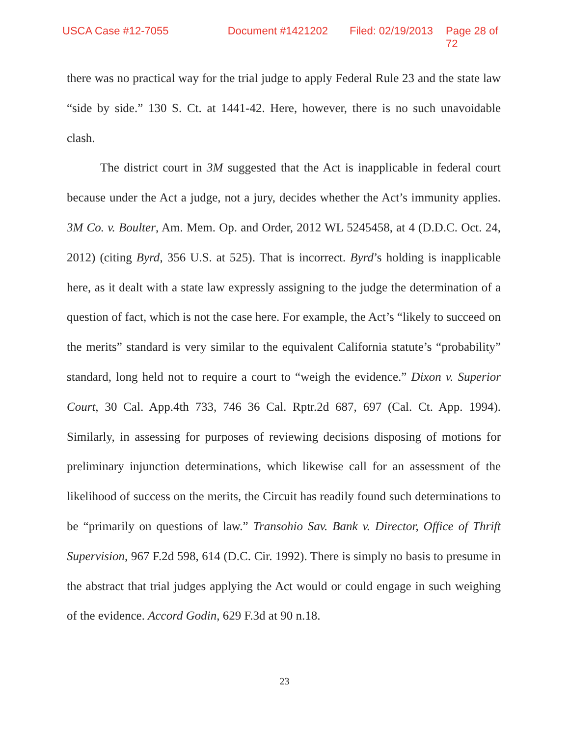USCA Case #12-7055 Document #1421202 Filed: 02/19/2013 Page 28 of 72
there was no practical way for the trial judge to apply Federal Rule 23 and the state law “side by side.” 130 S. Ct. at 1441-42. Here, however, there is no such unavoidable clash.
The district court in 3M suggested that the Act is inapplicable in federal court because under the Act a judge, not a jury, decides whether the Act’s immunity applies. 3M Co. v. Boulter, Am. Mem. Op. and Order, 2012 WL 5245458, at 4 (D.D.C. Oct. 24, 2012) (citing Byrd, 356 U.S. at 525). That is incorrect. Byrd’s holding is inapplicable here, as it dealt with a state law expressly assigning to the judge the determination of a question of fact, which is not the case here. For example, the Act’s “likely to succeed on the merits” standard is very similar to the equivalent California statute’s “probability” standard, long held not to require a court to “weigh the evidence.” Dixon v. Superior Court, 30 Cal. App.4th 733, 746 36 Cal. Rptr.2d 687, 697 (Cal. Ct. App. 1994). Similarly, in assessing for purposes of reviewing decisions disposing of motions for preliminary injunction determinations, which likewise call for an assessment of the likelihood of success on the merits, the Circuit has readily found such determinations to be “primarily on questions of law.” Transohio Sav. Bank v. Director, Office of Thrift Supervision, 967 F.2d 598, 614 (D.C. Cir. 1992). There is simply no basis to presume in the abstract that trial judges applying the Act would or could engage in such weighing of the evidence. Accord Godin, 629 F.3d at 90 n.18.
23